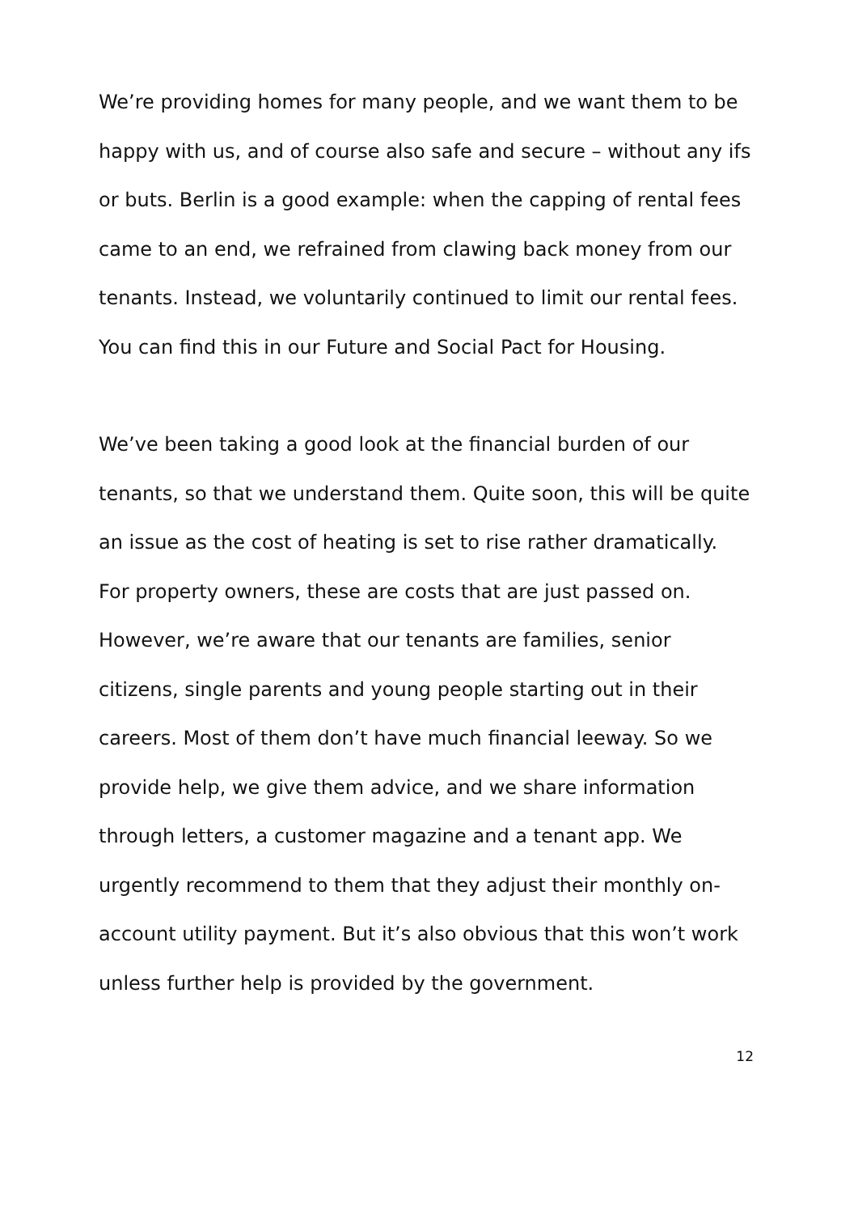We’re providing homes for many people, and we want them to be happy with us, and of course also safe and secure – without any ifs or buts. Berlin is a good example: when the capping of rental fees came to an end, we refrained from clawing back money from our tenants. Instead, we voluntarily continued to limit our rental fees. You can find this in our Future and Social Pact for Housing.
We’ve been taking a good look at the financial burden of our tenants, so that we understand them. Quite soon, this will be quite an issue as the cost of heating is set to rise rather dramatically. For property owners, these are costs that are just passed on. However, we’re aware that our tenants are families, senior citizens, single parents and young people starting out in their careers. Most of them don’t have much financial leeway. So we provide help, we give them advice, and we share information through letters, a customer magazine and a tenant app. We urgently recommend to them that they adjust their monthly on-account utility payment. But it’s also obvious that this won’t work unless further help is provided by the government.
12